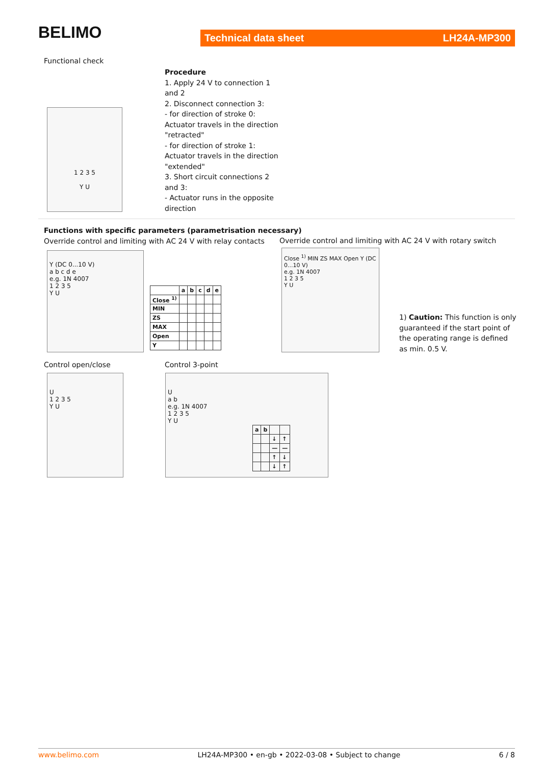BELIMO Technical data sheet LH24A-MP300
Functional check
Procedure
1. Apply 24 V to connection 1
and 2
2. Disconnect connection 3:
- for direction of stroke 0:
Actuator travels in the direction
"retracted"
- for direction of stroke 1:
Actuator travels in the direction
"extended"
3. Short circuit connections 2
and 3:
- Actuator runs in the opposite
direction
1 2 3 5
Y U
Functions with specific parameters (parametrisation necessary)
Override control and limiting with AC 24 V with relay contacts
Override control and limiting with AC 24 V with rotary switch
Y (DC 0...10 V)
a b c d e
e.g. 1N 4007
1 2 3 5
Y U
| | a | b | c | d | e |
| Close <sup>1)</sup> | | | | | |
| MIN | | | | | |
| ZS | | | | | |
| MAX | | | | | |
| Open | | | | | |
| Y | | | | | |
Close <sup>1)</sup> MIN ZS MAX Open Y (DC 0...10 V)
e.g. 1N 4007
1 2 3 5
Y U
1) Caution: This function is only
guaranteed if the start point of
the operating range is defined
as min. 0.5 V.
Control open/close Control 3-point
U
1 2 3 5
Y U
U
a b
e.g. 1N 4007
1 2 3 5
Y U
| a | b | | |
| | | ↓ | ↑ |
| | | — | — |
| | | ↑ | ↓ |
| | | ↓ | ↑ |
www.belimo.com LH24A-MP300 • en-gb • 2022-03-08 • Subject to change 6 / 8